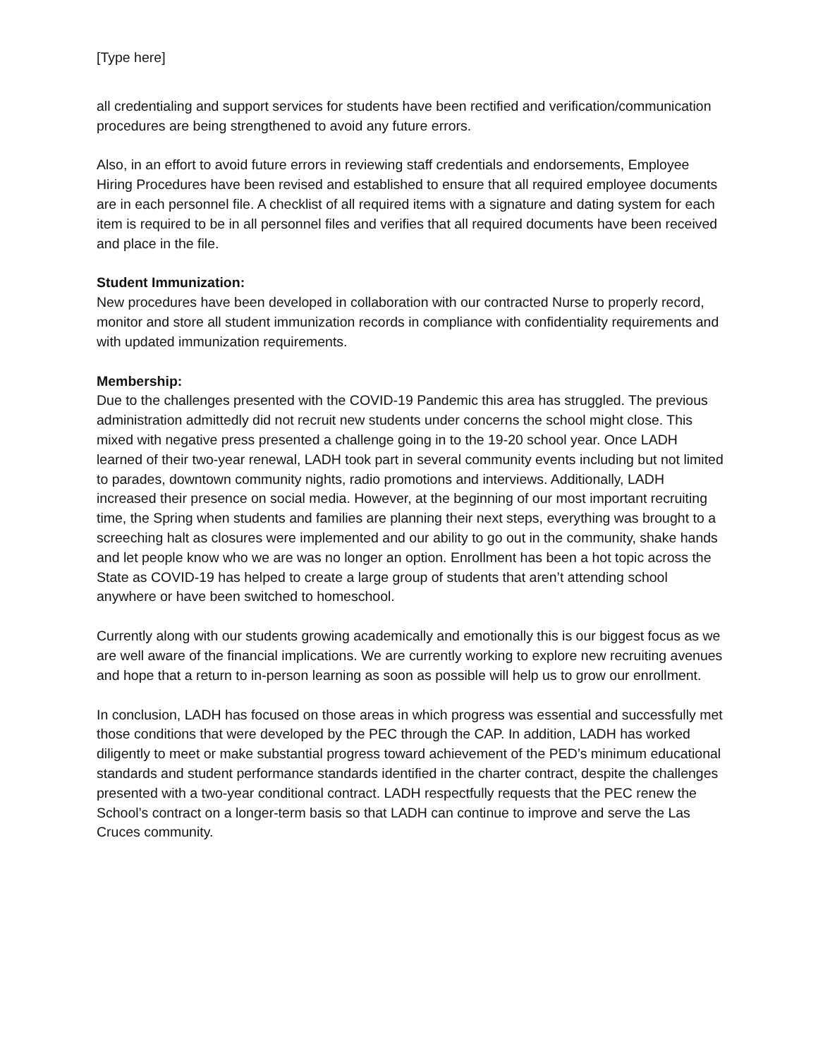[Type here]
all credentialing and support services for students have been rectified and verification/communication procedures are being strengthened to avoid any future errors.
Also, in an effort to avoid future errors in reviewing staff credentials and endorsements, Employee Hiring Procedures have been revised and established to ensure that all required employee documents are in each personnel file. A checklist of all required items with a signature and dating system for each item is required to be in all personnel files and verifies that all required documents have been received and place in the file.
Student Immunization:
New procedures have been developed in collaboration with our contracted Nurse to properly record, monitor and store all student immunization records in compliance with confidentiality requirements and with updated immunization requirements.
Membership:
Due to the challenges presented with the COVID-19 Pandemic this area has struggled. The previous administration admittedly did not recruit new students under concerns the school might close. This mixed with negative press presented a challenge going in to the 19-20 school year. Once LADH learned of their two-year renewal, LADH took part in several community events including but not limited to parades, downtown community nights, radio promotions and interviews. Additionally, LADH increased their presence on social media. However, at the beginning of our most important recruiting time, the Spring when students and families are planning their next steps, everything was brought to a screeching halt as closures were implemented and our ability to go out in the community, shake hands and let people know who we are was no longer an option. Enrollment has been a hot topic across the State as COVID-19 has helped to create a large group of students that aren’t attending school anywhere or have been switched to homeschool.
Currently along with our students growing academically and emotionally this is our biggest focus as we are well aware of the financial implications. We are currently working to explore new recruiting avenues and hope that a return to in-person learning as soon as possible will help us to grow our enrollment.
In conclusion, LADH has focused on those areas in which progress was essential and successfully met those conditions that were developed by the PEC through the CAP. In addition, LADH has worked diligently to meet or make substantial progress toward achievement of the PED’s minimum educational standards and student performance standards identified in the charter contract, despite the challenges presented with a two-year conditional contract. LADH respectfully requests that the PEC renew the School’s contract on a longer-term basis so that LADH can continue to improve and serve the Las Cruces community.